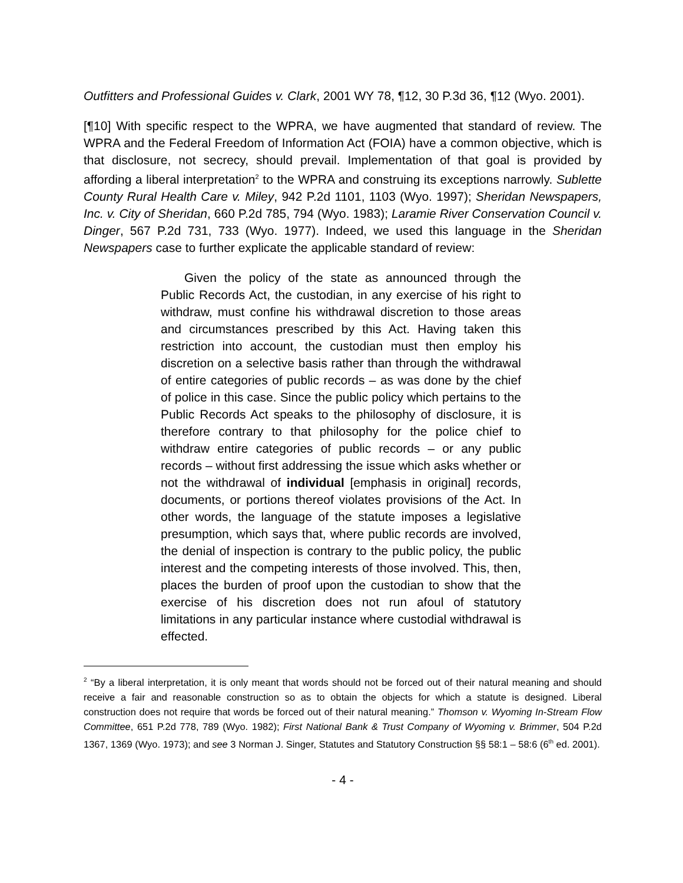Outfitters and Professional Guides v. Clark, 2001 WY 78, ¶12, 30 P.3d 36, ¶12 (Wyo. 2001).
[¶10] With specific respect to the WPRA, we have augmented that standard of review. The WPRA and the Federal Freedom of Information Act (FOIA) have a common objective, which is that disclosure, not secrecy, should prevail. Implementation of that goal is provided by affording a liberal interpretation<sup>2</sup> to the WPRA and construing its exceptions narrowly. Sublette County Rural Health Care v. Miley, 942 P.2d 1101, 1103 (Wyo. 1997); Sheridan Newspapers, Inc. v. City of Sheridan, 660 P.2d 785, 794 (Wyo. 1983); Laramie River Conservation Council v. Dinger, 567 P.2d 731, 733 (Wyo. 1977). Indeed, we used this language in the Sheridan Newspapers case to further explicate the applicable standard of review:
Given the policy of the state as announced through the Public Records Act, the custodian, in any exercise of his right to withdraw, must confine his withdrawal discretion to those areas and circumstances prescribed by this Act. Having taken this restriction into account, the custodian must then employ his discretion on a selective basis rather than through the withdrawal of entire categories of public records – as was done by the chief of police in this case. Since the public policy which pertains to the Public Records Act speaks to the philosophy of disclosure, it is therefore contrary to that philosophy for the police chief to withdraw entire categories of public records – or any public records – without first addressing the issue which asks whether or not the withdrawal of individual [emphasis in original] records, documents, or portions thereof violates provisions of the Act. In other words, the language of the statute imposes a legislative presumption, which says that, where public records are involved, the denial of inspection is contrary to the public policy, the public interest and the competing interests of those involved. This, then, places the burden of proof upon the custodian to show that the exercise of his discretion does not run afoul of statutory limitations in any particular instance where custodial withdrawal is effected.
<sup>2</sup> “By a liberal interpretation, it is only meant that words should not be forced out of their natural meaning and should receive a fair and reasonable construction so as to obtain the objects for which a statute is designed. Liberal construction does not require that words be forced out of their natural meaning.” Thomson v. Wyoming In-Stream Flow Committee, 651 P.2d 778, 789 (Wyo. 1982); First National Bank & Trust Company of Wyoming v. Brimmer, 504 P.2d 1367, 1369 (Wyo. 1973); and see 3 Norman J. Singer, Statutes and Statutory Construction §§ 58:1 – 58:6 (6<sup>th</sup> ed. 2001).
- 4 -